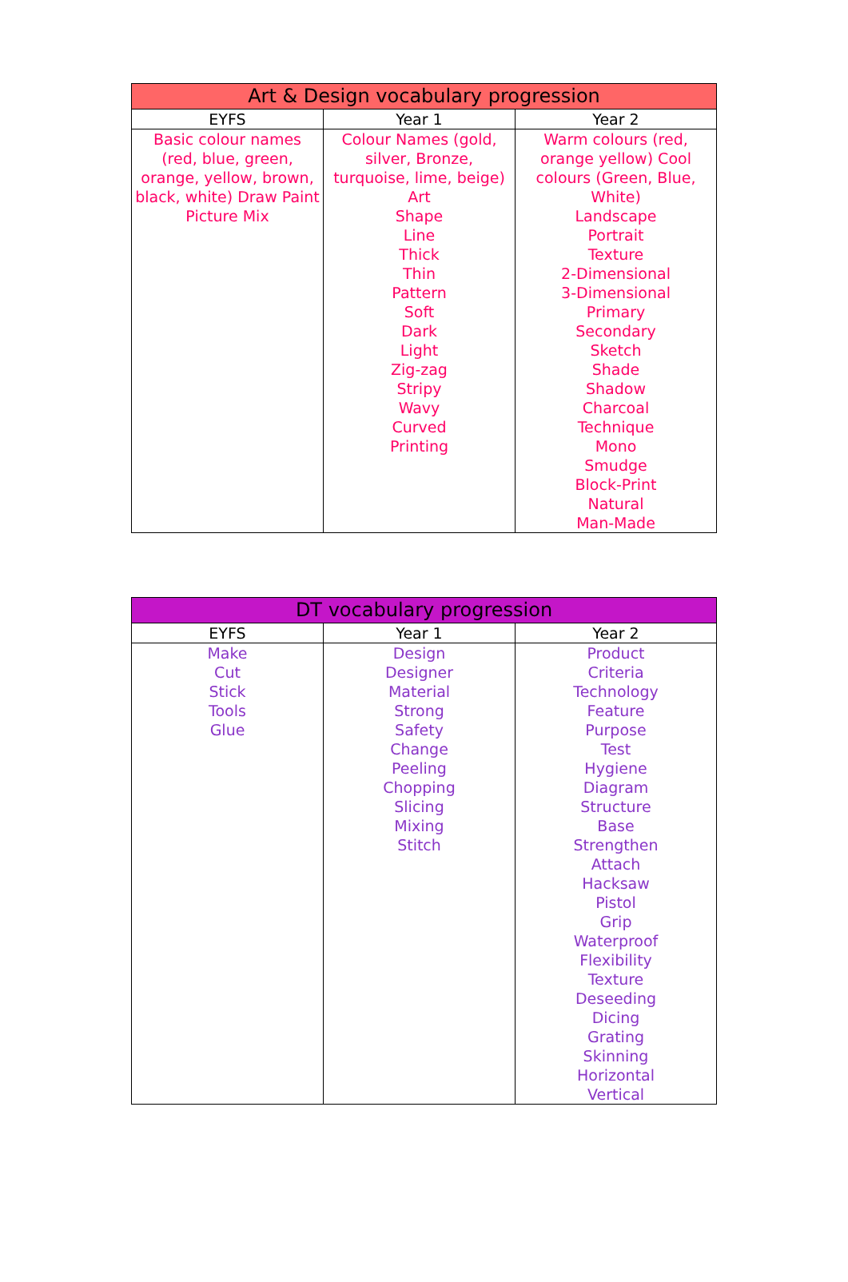| Art & Design vocabulary progression | | |
| --- | --- | --- |
| EYFS | Year 1 | Year 2 |
| Basic colour names (red, blue, green, orange, yellow, brown, black, white) Draw Paint Picture Mix | Colour Names (gold, silver, Bronze, turquoise, lime, beige) Art Shape Line Thick Thin Pattern Soft Dark Light Zig-zag Stripy Wavy Curved Printing | Warm colours (red, orange yellow) Cool colours (Green, Blue, White) Landscape Portrait Texture 2-Dimensional 3-Dimensional Primary Secondary Sketch Shade Shadow Charcoal Technique Mono Smudge Block-Print Natural Man-Made |
| DT vocabulary progression | | |
| --- | --- | --- |
| EYFS | Year 1 | Year 2 |
| Make Cut Stick Tools Glue | Design Designer Material Strong Safety Change Peeling Chopping Slicing Mixing Stitch | Product Criteria Technology Feature Purpose Test Hygiene Diagram Structure Base Strengthen Attach Hacksaw Pistol Grip Waterproof Flexibility Texture Deseeding Dicing Grating Skinning Horizontal Vertical |